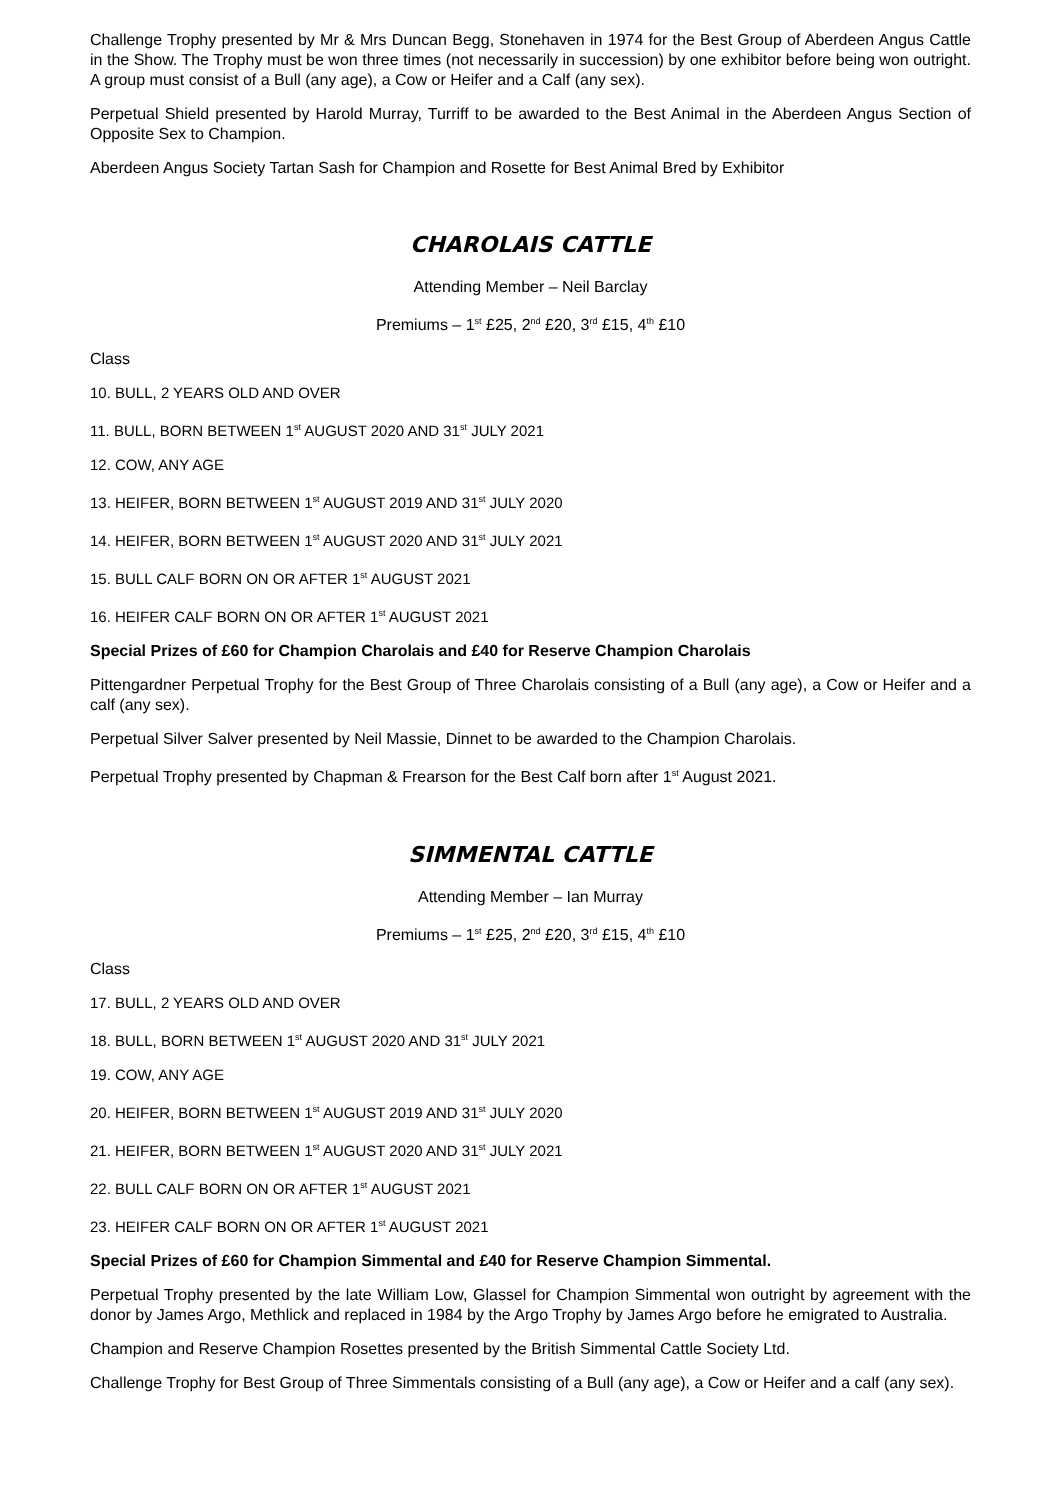Challenge Trophy presented by Mr & Mrs Duncan Begg, Stonehaven in 1974 for the Best Group of Aberdeen Angus Cattle in the Show. The Trophy must be won three times (not necessarily in succession) by one exhibitor before being won outright. A group must consist of a Bull (any age), a Cow or Heifer and a Calf (any sex).
Perpetual Shield presented by Harold Murray, Turriff to be awarded to the Best Animal in the Aberdeen Angus Section of Opposite Sex to Champion.
Aberdeen Angus Society Tartan Sash for Champion and Rosette for Best Animal Bred by Exhibitor
CHAROLAIS CATTLE
Attending Member – Neil Barclay
Premiums – 1<sup>st</sup> £25, 2<sup>nd</sup> £20, 3<sup>rd</sup> £15, 4<sup>th</sup> £10
Class
10. BULL, 2 YEARS OLD AND OVER
11. BULL, BORN BETWEEN 1<sup>st</sup> AUGUST 2020 AND 31<sup>st</sup> JULY 2021
12. COW, ANY AGE
13. HEIFER, BORN BETWEEN 1<sup>st</sup> AUGUST 2019 AND 31<sup>st</sup> JULY 2020
14. HEIFER, BORN BETWEEN 1<sup>st</sup> AUGUST 2020 AND 31<sup>st</sup> JULY 2021
15. BULL CALF BORN ON OR AFTER 1<sup>st</sup> AUGUST 2021
16. HEIFER CALF BORN ON OR AFTER 1<sup>st</sup> AUGUST 2021
Special Prizes of £60 for Champion Charolais and £40 for Reserve Champion Charolais
Pittengardner Perpetual Trophy for the Best Group of Three Charolais consisting of a Bull (any age), a Cow or Heifer and a calf (any sex).
Perpetual Silver Salver presented by Neil Massie, Dinnet to be awarded to the Champion Charolais.
Perpetual Trophy presented by Chapman & Frearson for the Best Calf born after 1<sup>st</sup> August 2021.
SIMMENTAL CATTLE
Attending Member – Ian Murray
Premiums – 1<sup>st</sup> £25, 2<sup>nd</sup> £20, 3<sup>rd</sup> £15, 4<sup>th</sup> £10
Class
17. BULL, 2 YEARS OLD AND OVER
18. BULL, BORN BETWEEN 1<sup>st</sup> AUGUST 2020 AND 31<sup>st</sup> JULY 2021
19. COW, ANY AGE
20. HEIFER, BORN BETWEEN 1<sup>st</sup> AUGUST 2019 AND 31<sup>st</sup> JULY 2020
21. HEIFER, BORN BETWEEN 1<sup>st</sup> AUGUST 2020 AND 31<sup>st</sup> JULY 2021
22. BULL CALF BORN ON OR AFTER 1<sup>st</sup> AUGUST 2021
23. HEIFER CALF BORN ON OR AFTER 1<sup>st</sup> AUGUST 2021
Special Prizes of £60 for Champion Simmental and £40 for Reserve Champion Simmental.
Perpetual Trophy presented by the late William Low, Glassel for Champion Simmental won outright by agreement with the donor by James Argo, Methlick and replaced in 1984 by the Argo Trophy by James Argo before he emigrated to Australia.
Champion and Reserve Champion Rosettes presented by the British Simmental Cattle Society Ltd.
Challenge Trophy for Best Group of Three Simmentals consisting of a Bull (any age), a Cow or Heifer and a calf (any sex).